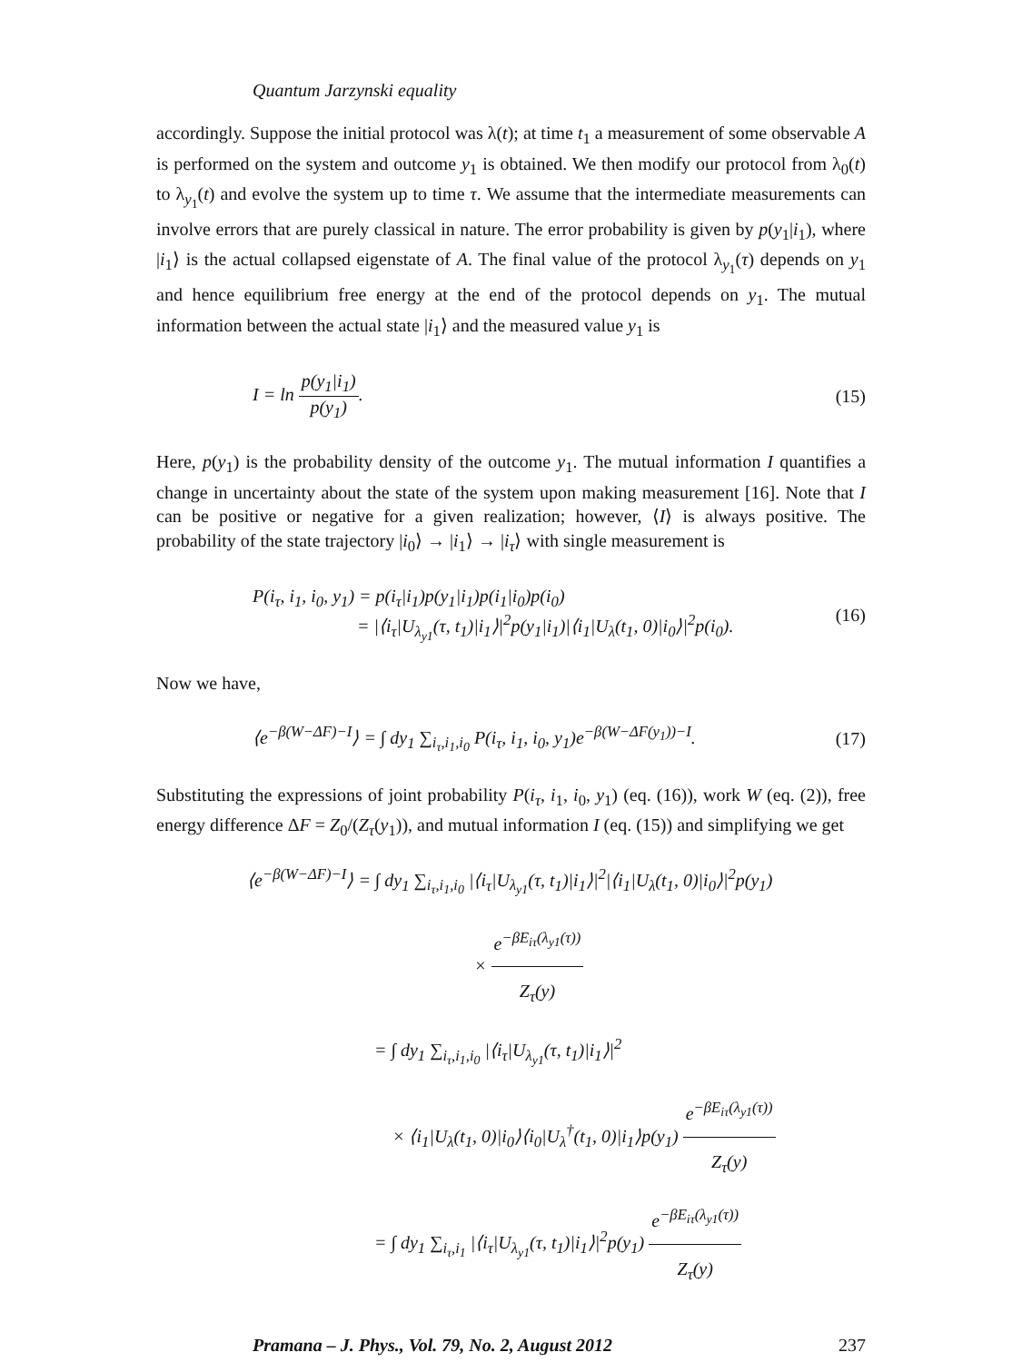Quantum Jarzynski equality
accordingly. Suppose the initial protocol was λ(t); at time t<sub>1</sub> a measurement of some observable A is performed on the system and outcome y<sub>1</sub> is obtained. We then modify our protocol from λ<sub>0</sub>(t) to λ<sub>y<sub>1</sub></sub>(t) and evolve the system up to time τ. We assume that the intermediate measurements can involve errors that are purely classical in nature. The error probability is given by p(y<sub>1</sub>|i<sub>1</sub>), where |i<sub>1</sub>⟩ is the actual collapsed eigenstate of A. The final value of the protocol λ<sub>y<sub>1</sub></sub>(τ) depends on y<sub>1</sub> and hence equilibrium free energy at the end of the protocol depends on y<sub>1</sub>. The mutual information between the actual state |i<sub>1</sub>⟩ and the measured value y<sub>1</sub> is
I = ln p(y<sub>1</sub>|i<sub>1</sub>) p(y<sub>1</sub>). (15)
Here, p(y<sub>1</sub>) is the probability density of the outcome y<sub>1</sub>. The mutual information I quantifies a change in uncertainty about the state of the system upon making measurement [16]. Note that I can be positive or negative for a given realization; however, ⟨I⟩ is always positive. The probability of the state trajectory |i<sub>0</sub>⟩ → |i<sub>1</sub>⟩ → |i<sub>τ</sub>⟩ with single measurement is
P(i<sub>τ</sub>, i<sub>1</sub>, i<sub>0</sub>, y<sub>1</sub>) = p(i<sub>τ</sub>|i<sub>1</sub>)p(y<sub>1</sub>|i<sub>1</sub>)p(i<sub>1</sub>|i<sub>0</sub>)p(i<sub>0</sub>)
= |⟨i<sub>τ</sub>|U<sub>λ<sub>y1</sub></sub>(τ, t<sub>1</sub>)|i<sub>1</sub>⟩|<sup>2</sup>p(y<sub>1</sub>|i<sub>1</sub>)|⟨i<sub>1</sub>|U<sub>λ</sub>(t<sub>1</sub>, 0)|i<sub>0</sub>⟩|<sup>2</sup>p(i<sub>0</sub>). (16)
Now we have,
⟨e<sup>−β(W−ΔF)−I</sup>⟩ = ∫ dy<sub>1</sub> ∑<sub>i<sub>τ</sub>,i<sub>1</sub>,i<sub>0</sub></sub> P(i<sub>τ</sub>, i<sub>1</sub>, i<sub>0</sub>, y<sub>1</sub>)e<sup>−β(W−ΔF(y<sub>1</sub>))−I</sup>. (17)
Substituting the expressions of joint probability P(i<sub>τ</sub>, i<sub>1</sub>, i<sub>0</sub>, y<sub>1</sub>) (eq. (16)), work W (eq. (2)), free energy difference ΔF = Z<sub>0</sub>/(Z<sub>τ</sub>(y<sub>1</sub>)), and mutual information I (eq. (15)) and simplifying we get
⟨e<sup>−β(W−ΔF)−I</sup>⟩ = ∫ dy<sub>1</sub> ∑<sub>i<sub>τ</sub>,i<sub>1</sub>,i<sub>0</sub></sub> |⟨i<sub>τ</sub>|U<sub>λ<sub>y1</sub></sub>(τ, t<sub>1</sub>)|i<sub>1</sub>⟩|<sup>2</sup>|⟨i<sub>1</sub>|U<sub>λ</sub>(t<sub>1</sub>, 0)|i<sub>0</sub>⟩|<sup>2</sup>p(y<sub>1</sub>)
× e<sup>−βE<sub>iτ</sub>(λ<sub>y1</sub>(τ))</sup> Z<sub>τ</sub>(y)
= ∫ dy<sub>1</sub> ∑<sub>i<sub>τ</sub>,i<sub>1</sub>,i<sub>0</sub></sub> |⟨i<sub>τ</sub>|U<sub>λ<sub>y1</sub></sub>(τ, t<sub>1</sub>)|i<sub>1</sub>⟩|<sup>2</sup>
× ⟨i<sub>1</sub>|U<sub>λ</sub>(t<sub>1</sub>, 0)|i<sub>0</sub>⟩⟨i<sub>0</sub>|U<sub>λ</sub><sup>†</sup>(t<sub>1</sub>, 0)|i<sub>1</sub>⟩p(y<sub>1</sub>) e<sup>−βE<sub>iτ</sub>(λ<sub>y1</sub>(τ))</sup> Z<sub>τ</sub>(y)
= ∫ dy<sub>1</sub> ∑<sub>i<sub>τ</sub>,i<sub>1</sub></sub> |⟨i<sub>τ</sub>|U<sub>λ<sub>y1</sub></sub>(τ, t<sub>1</sub>)|i<sub>1</sub>⟩|<sup>2</sup>p(y<sub>1</sub>) e<sup>−βE<sub>iτ</sub>(λ<sub>y1</sub>(τ))</sup> Z<sub>τ</sub>(y)
Pramana – J. Phys., Vol. 79, No. 2, August 2012 237